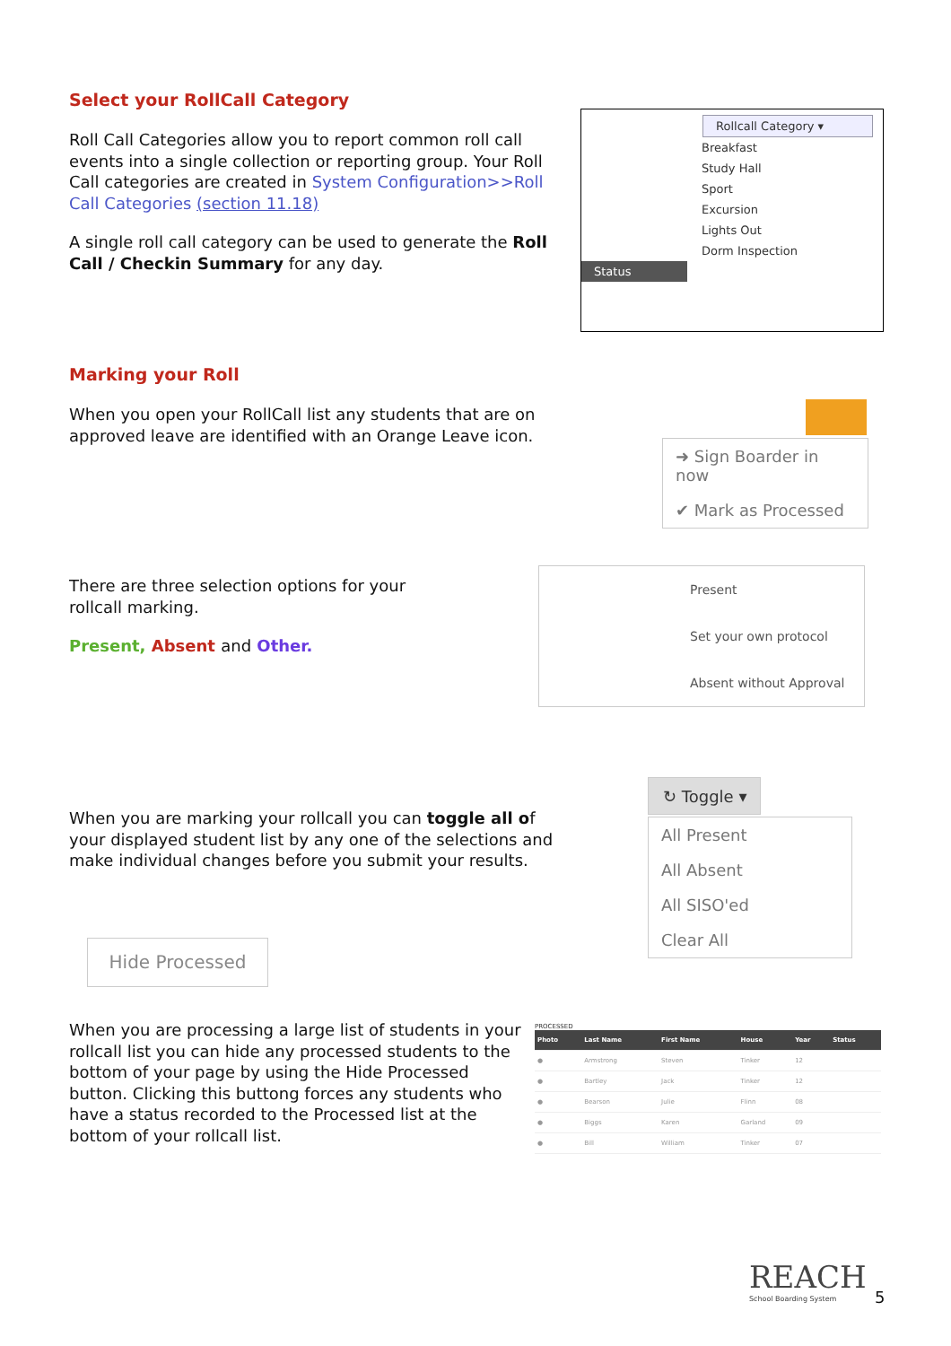Select your RollCall Category
Roll Call Categories allow you to report common roll call events into a single collection or reporting group. Your Roll Call categories are created in System Configuration>>Roll Call Categories (section 11.18)
A single roll call category can be used to generate the Roll Call / Checkin Summary for any day.
Rollcall Category ▾
Breakfast
Study Hall
Sport
Excursion
Lights Out
Dorm Inspection
Status
Marking your Roll
When you open your RollCall list any students that are on approved leave are identified with an Orange Leave icon.
➜ Sign Boarder in now
✔ Mark as Processed
There are three selection options for your rollcall marking.
Present, Absent and Other.
Present
Set your own protocol
Absent without Approval
When you are marking your rollcall you can toggle all of your displayed student list by any one of the selections and make individual changes before you submit your results.
↻ Toggle ▾
All Present
All Absent
All SISO'ed
Clear All
Hide Processed
When you are processing a large list of students in your rollcall list you can hide any processed students to the bottom of your page by using the Hide Processed button. Clicking this buttong forces any students who have a status recorded to the Processed list at the bottom of your rollcall list.
PROCESSED
| Photo | Last Name | First Name | House | Year | Status |
| --- | --- | --- | --- | --- | --- |
| ● | Armstrong | Steven | Tinker | 12 | |
| ● | Bartley | Jack | Tinker | 12 | |
| ● | Bearson | Julie | Flinn | 08 | |
| ● | Biggs | Karen | Garland | 09 | |
| ● | Bill | William | Tinker | 07 | |
REACH
School Boarding System
5